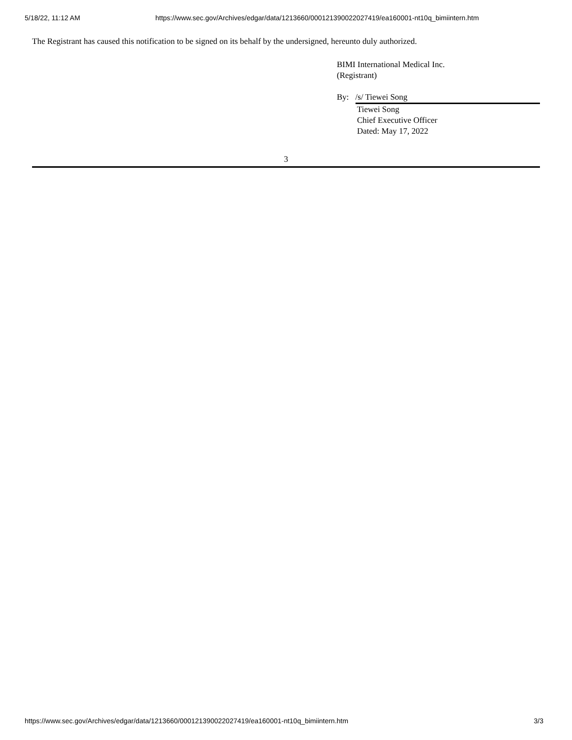5/18/22, 11:12 AM https://www.sec.gov/Archives/edgar/data/1213660/000121390022027419/ea160001-nt10q_bimiintern.htm
The Registrant has caused this notification to be signed on its behalf by the undersigned, hereunto duly authorized.
BIMI International Medical Inc.
(Registrant)
By: /s/ Tiewei Song
Tiewei Song
Chief Executive Officer
Dated: May 17, 2022
3
https://www.sec.gov/Archives/edgar/data/1213660/000121390022027419/ea160001-nt10q_bimiintern.htm 3/3